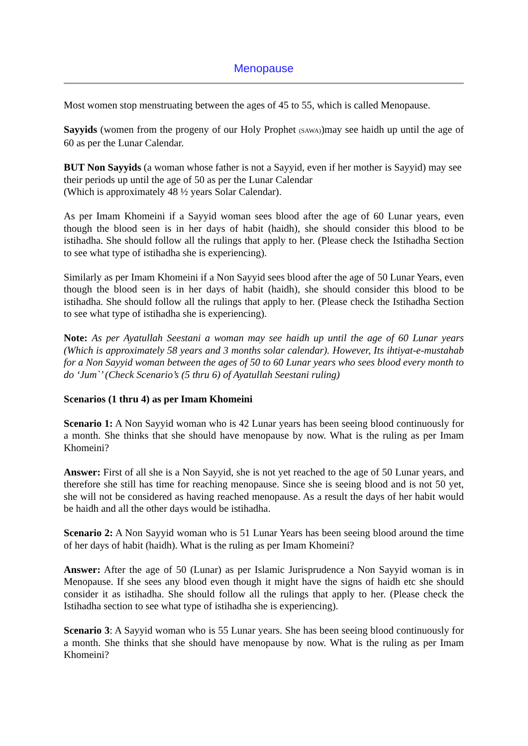Menopause
Most women stop menstruating between the ages of 45 to 55, which is called Menopause.
Sayyids (women from the progeny of our Holy Prophet (SAWA))may see haidh up until the age of 60 as per the Lunar Calendar.
BUT Non Sayyids (a woman whose father is not a Sayyid, even if her mother is Sayyid) may see their periods up until the age of 50 as per the Lunar Calendar
(Which is approximately 48 ½ years Solar Calendar).
As per Imam Khomeini if a Sayyid woman sees blood after the age of 60 Lunar years, even though the blood seen is in her days of habit (haidh), she should consider this blood to be istihadha. She should follow all the rulings that apply to her. (Please check the Istihadha Section to see what type of istihadha she is experiencing).
Similarly as per Imam Khomeini if a Non Sayyid sees blood after the age of 50 Lunar Years, even though the blood seen is in her days of habit (haidh), she should consider this blood to be istihadha. She should follow all the rulings that apply to her. (Please check the Istihadha Section to see what type of istihadha she is experiencing).
Note: As per Ayatullah Seestani a woman may see haidh up until the age of 60 Lunar years (Which is approximately 58 years and 3 months solar calendar). However, Its ihtiyat-e-mustahab for a Non Sayyid woman between the ages of 50 to 60 Lunar years who sees blood every month to do ‘Jum`’ (Check Scenario’s (5 thru 6) of Ayatullah Seestani ruling)
Scenarios (1 thru 4) as per Imam Khomeini
Scenario 1: A Non Sayyid woman who is 42 Lunar years has been seeing blood continuously for a month. She thinks that she should have menopause by now. What is the ruling as per Imam Khomeini?
Answer: First of all she is a Non Sayyid, she is not yet reached to the age of 50 Lunar years, and therefore she still has time for reaching menopause. Since she is seeing blood and is not 50 yet, she will not be considered as having reached menopause. As a result the days of her habit would be haidh and all the other days would be istihadha.
Scenario 2: A Non Sayyid woman who is 51 Lunar Years has been seeing blood around the time of her days of habit (haidh). What is the ruling as per Imam Khomeini?
Answer: After the age of 50 (Lunar) as per Islamic Jurisprudence a Non Sayyid woman is in Menopause. If she sees any blood even though it might have the signs of haidh etc she should consider it as istihadha. She should follow all the rulings that apply to her. (Please check the Istihadha section to see what type of istihadha she is experiencing).
Scenario 3: A Sayyid woman who is 55 Lunar years. She has been seeing blood continuously for a month. She thinks that she should have menopause by now. What is the ruling as per Imam Khomeini?